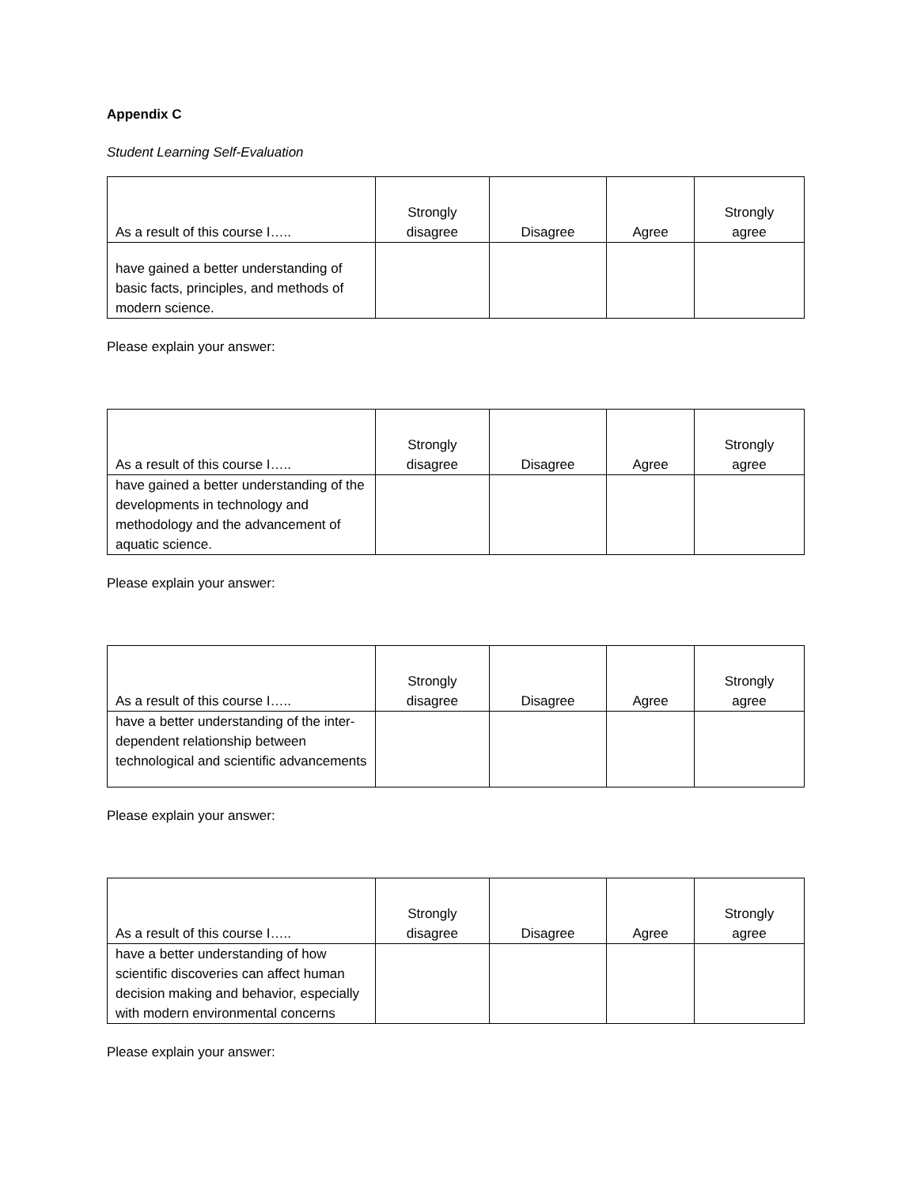Appendix C
Student Learning Self-Evaluation
| As a result of this course I….. | Strongly disagree | Disagree | Agree | Strongly agree |
| --- | --- | --- | --- | --- |
| have gained a better understanding of basic facts, principles, and methods of modern science. | | | | |
Please explain your answer:
| As a result of this course I….. | Strongly disagree | Disagree | Agree | Strongly agree |
| --- | --- | --- | --- | --- |
| have gained a better understanding of the developments in technology and methodology and the advancement of aquatic science. | | | | |
Please explain your answer:
| As a result of this course I….. | Strongly disagree | Disagree | Agree | Strongly agree |
| --- | --- | --- | --- | --- |
| have a better understanding of the inter-dependent relationship between technological and scientific advancements | | | | |
Please explain your answer:
| As a result of this course I….. | Strongly disagree | Disagree | Agree | Strongly agree |
| --- | --- | --- | --- | --- |
| have a better understanding of how scientific discoveries can affect human decision making and behavior, especially with modern environmental concerns | | | | |
Please explain your answer: